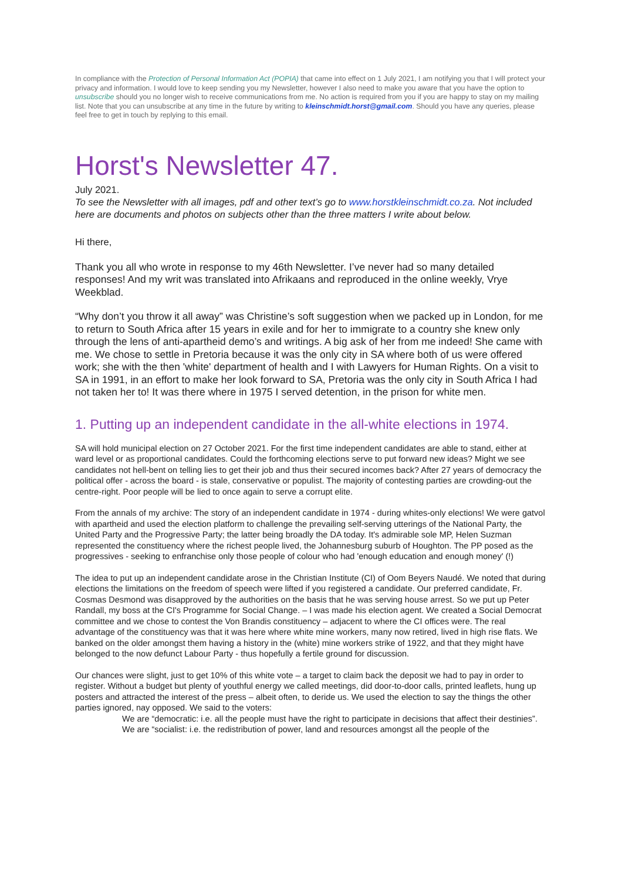In compliance with the Protection of Personal Information Act (POPIA) that came into effect on 1 July 2021, I am notifying you that I will protect your privacy and information. I would love to keep sending you my Newsletter, however I also need to make you aware that you have the option to unsubscribe should you no longer wish to receive communications from me. No action is required from you if you are happy to stay on my mailing list. Note that you can unsubscribe at any time in the future by writing to kleinschmidt.horst@gmail.com. Should you have any queries, please feel free to get in touch by replying to this email.
Horst's Newsletter 47.
July 2021.
To see the Newsletter with all images, pdf and other text’s go to www.horstkleinschmidt.co.za. Not included here are documents and photos on subjects other than the three matters I write about below.
Hi there,
Thank you all who wrote in response to my 46th Newsletter. I’ve never had so many detailed responses! And my writ was translated into Afrikaans and reproduced in the online weekly, Vrye Weekblad.
“Why don’t you throw it all away” was Christine’s soft suggestion when we packed up in London, for me to return to South Africa after 15 years in exile and for her to immigrate to a country she knew only through the lens of anti-apartheid demo’s and writings. A big ask of her from me indeed! She came with me. We chose to settle in Pretoria because it was the only city in SA where both of us were offered work; she with the then 'white' department of health and I with Lawyers for Human Rights. On a visit to SA in 1991, in an effort to make her look forward to SA, Pretoria was the only city in South Africa I had not taken her to! It was there where in 1975 I served detention, in the prison for white men.
1. Putting up an independent candidate in the all-white elections in 1974.
SA will hold municipal election on 27 October 2021. For the first time independent candidates are able to stand, either at ward level or as proportional candidates. Could the forthcoming elections serve to put forward new ideas? Might we see candidates not hell-bent on telling lies to get their job and thus their secured incomes back? After 27 years of democracy the political offer - across the board - is stale, conservative or populist. The majority of contesting parties are crowding-out the centre-right. Poor people will be lied to once again to serve a corrupt elite.
From the annals of my archive: The story of an independent candidate in 1974 - during whites-only elections! We were gatvol with apartheid and used the election platform to challenge the prevailing self-serving utterings of the National Party, the United Party and the Progressive Party; the latter being broadly the DA today. It's admirable sole MP, Helen Suzman represented the constituency where the richest people lived, the Johannesburg suburb of Houghton. The PP posed as the progressives - seeking to enfranchise only those people of colour who had 'enough education and enough money' (!)
The idea to put up an independent candidate arose in the Christian Institute (CI) of Oom Beyers Naudé. We noted that during elections the limitations on the freedom of speech were lifted if you registered a candidate. Our preferred candidate, Fr. Cosmas Desmond was disapproved by the authorities on the basis that he was serving house arrest. So we put up Peter Randall, my boss at the CI's Programme for Social Change. – I was made his election agent. We created a Social Democrat committee and we chose to contest the Von Brandis constituency – adjacent to where the CI offices were. The real advantage of the constituency was that it was here where white mine workers, many now retired, lived in high rise flats. We banked on the older amongst them having a history in the (white) mine workers strike of 1922, and that they might have belonged to the now defunct Labour Party - thus hopefully a fertile ground for discussion.
Our chances were slight, just to get 10% of this white vote – a target to claim back the deposit we had to pay in order to register. Without a budget but plenty of youthful energy we called meetings, did door-to-door calls, printed leaflets, hung up posters and attracted the interest of the press – albeit often, to deride us. We used the election to say the things the other parties ignored, nay opposed. We said to the voters:
We are “democratic: i.e. all the people must have the right to participate in decisions that affect their destinies”.
We are “socialist: i.e. the redistribution of power, land and resources amongst all the people of the